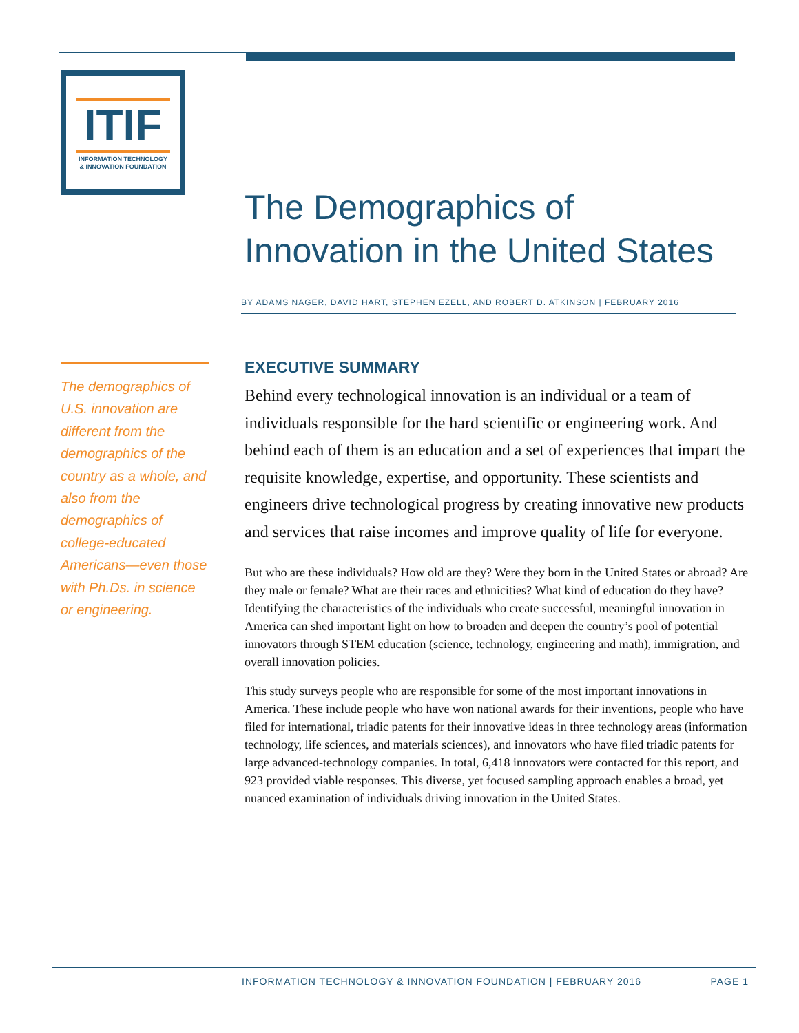ITIF
INFORMATION TECHNOLOGY
& INNOVATION FOUNDATION
The Demographics of
Innovation in the United States
BY ADAMS NAGER, DAVID HART, STEPHEN EZELL, AND ROBERT D. ATKINSON | FEBRUARY 2016
EXECUTIVE SUMMARY
Behind every technological innovation is an individual or a team of individuals responsible for the hard scientific or engineering work. And behind each of them is an education and a set of experiences that impart the requisite knowledge, expertise, and opportunity. These scientists and engineers drive technological progress by creating innovative new products and services that raise incomes and improve quality of life for everyone.
But who are these individuals? How old are they? Were they born in the United States or abroad? Are they male or female? What are their races and ethnicities? What kind of education do they have? Identifying the characteristics of the individuals who create successful, meaningful innovation in America can shed important light on how to broaden and deepen the country’s pool of potential innovators through STEM education (science, technology, engineering and math), immigration, and overall innovation policies.
This study surveys people who are responsible for some of the most important innovations in America. These include people who have won national awards for their inventions, people who have filed for international, triadic patents for their innovative ideas in three technology areas (information technology, life sciences, and materials sciences), and innovators who have filed triadic patents for large advanced-technology companies. In total, 6,418 innovators were contacted for this report, and 923 provided viable responses. This diverse, yet focused sampling approach enables a broad, yet nuanced examination of individuals driving innovation in the United States.
The demographics of U.S. innovation are different from the demographics of the country as a whole, and also from the demographics of college-educated Americans—even those with Ph.Ds. in science or engineering.
INFORMATION TECHNOLOGY & INNOVATION FOUNDATION | FEBRUARY 2016 PAGE 1